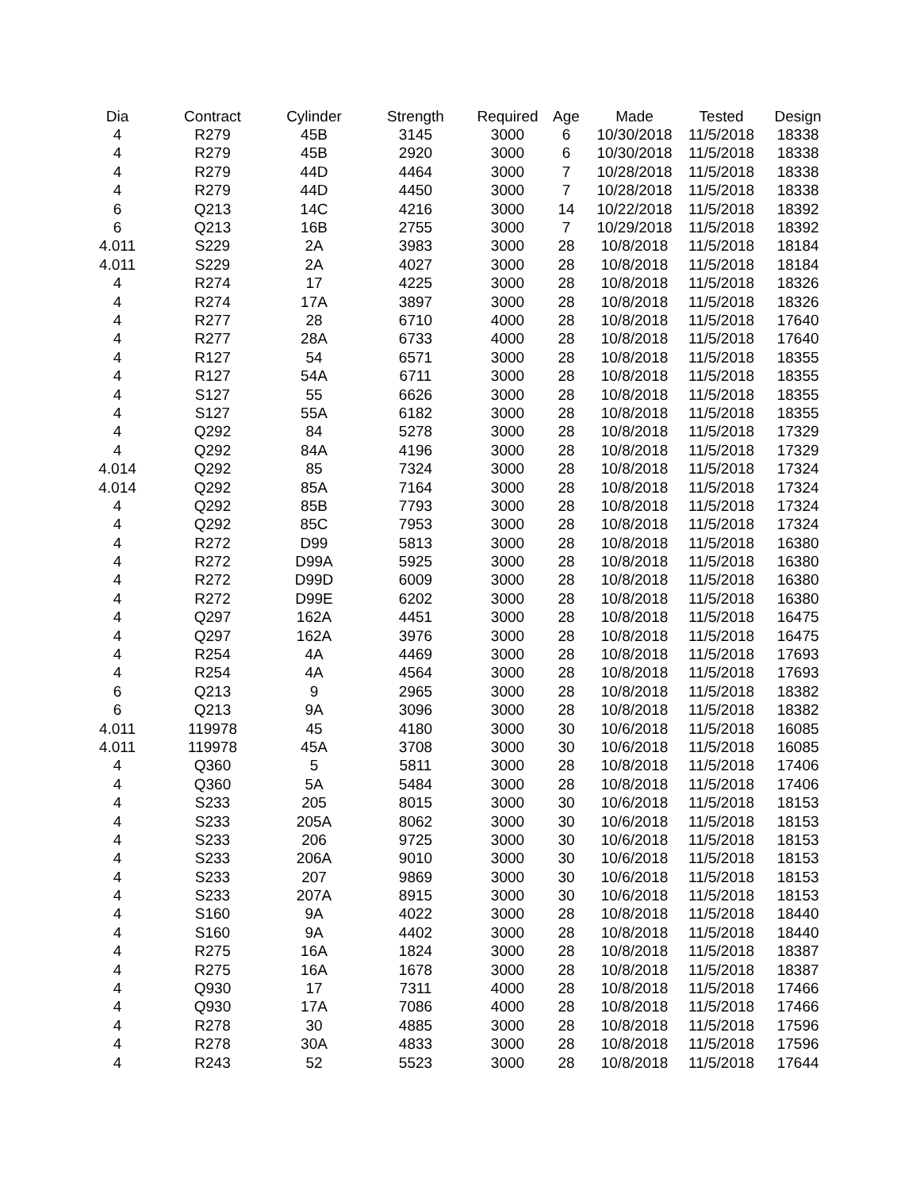| Dia | Contract | Cylinder | Strength | Required | Age | Made | Tested | Design |
| --- | --- | --- | --- | --- | --- | --- | --- | --- |
| 4 | R279 | 45B | 3145 | 3000 | 6 | 10/30/2018 | 11/5/2018 | 18338 |
| 4 | R279 | 45B | 2920 | 3000 | 6 | 10/30/2018 | 11/5/2018 | 18338 |
| 4 | R279 | 44D | 4464 | 3000 | 7 | 10/28/2018 | 11/5/2018 | 18338 |
| 4 | R279 | 44D | 4450 | 3000 | 7 | 10/28/2018 | 11/5/2018 | 18338 |
| 6 | Q213 | 14C | 4216 | 3000 | 14 | 10/22/2018 | 11/5/2018 | 18392 |
| 6 | Q213 | 16B | 2755 | 3000 | 7 | 10/29/2018 | 11/5/2018 | 18392 |
| 4.011 | S229 | 2A | 3983 | 3000 | 28 | 10/8/2018 | 11/5/2018 | 18184 |
| 4.011 | S229 | 2A | 4027 | 3000 | 28 | 10/8/2018 | 11/5/2018 | 18184 |
| 4 | R274 | 17 | 4225 | 3000 | 28 | 10/8/2018 | 11/5/2018 | 18326 |
| 4 | R274 | 17A | 3897 | 3000 | 28 | 10/8/2018 | 11/5/2018 | 18326 |
| 4 | R277 | 28 | 6710 | 4000 | 28 | 10/8/2018 | 11/5/2018 | 17640 |
| 4 | R277 | 28A | 6733 | 4000 | 28 | 10/8/2018 | 11/5/2018 | 17640 |
| 4 | R127 | 54 | 6571 | 3000 | 28 | 10/8/2018 | 11/5/2018 | 18355 |
| 4 | R127 | 54A | 6711 | 3000 | 28 | 10/8/2018 | 11/5/2018 | 18355 |
| 4 | S127 | 55 | 6626 | 3000 | 28 | 10/8/2018 | 11/5/2018 | 18355 |
| 4 | S127 | 55A | 6182 | 3000 | 28 | 10/8/2018 | 11/5/2018 | 18355 |
| 4 | Q292 | 84 | 5278 | 3000 | 28 | 10/8/2018 | 11/5/2018 | 17329 |
| 4 | Q292 | 84A | 4196 | 3000 | 28 | 10/8/2018 | 11/5/2018 | 17329 |
| 4.014 | Q292 | 85 | 7324 | 3000 | 28 | 10/8/2018 | 11/5/2018 | 17324 |
| 4.014 | Q292 | 85A | 7164 | 3000 | 28 | 10/8/2018 | 11/5/2018 | 17324 |
| 4 | Q292 | 85B | 7793 | 3000 | 28 | 10/8/2018 | 11/5/2018 | 17324 |
| 4 | Q292 | 85C | 7953 | 3000 | 28 | 10/8/2018 | 11/5/2018 | 17324 |
| 4 | R272 | D99 | 5813 | 3000 | 28 | 10/8/2018 | 11/5/2018 | 16380 |
| 4 | R272 | D99A | 5925 | 3000 | 28 | 10/8/2018 | 11/5/2018 | 16380 |
| 4 | R272 | D99D | 6009 | 3000 | 28 | 10/8/2018 | 11/5/2018 | 16380 |
| 4 | R272 | D99E | 6202 | 3000 | 28 | 10/8/2018 | 11/5/2018 | 16380 |
| 4 | Q297 | 162A | 4451 | 3000 | 28 | 10/8/2018 | 11/5/2018 | 16475 |
| 4 | Q297 | 162A | 3976 | 3000 | 28 | 10/8/2018 | 11/5/2018 | 16475 |
| 4 | R254 | 4A | 4469 | 3000 | 28 | 10/8/2018 | 11/5/2018 | 17693 |
| 4 | R254 | 4A | 4564 | 3000 | 28 | 10/8/2018 | 11/5/2018 | 17693 |
| 6 | Q213 | 9 | 2965 | 3000 | 28 | 10/8/2018 | 11/5/2018 | 18382 |
| 6 | Q213 | 9A | 3096 | 3000 | 28 | 10/8/2018 | 11/5/2018 | 18382 |
| 4.011 | 119978 | 45 | 4180 | 3000 | 30 | 10/6/2018 | 11/5/2018 | 16085 |
| 4.011 | 119978 | 45A | 3708 | 3000 | 30 | 10/6/2018 | 11/5/2018 | 16085 |
| 4 | Q360 | 5 | 5811 | 3000 | 28 | 10/8/2018 | 11/5/2018 | 17406 |
| 4 | Q360 | 5A | 5484 | 3000 | 28 | 10/8/2018 | 11/5/2018 | 17406 |
| 4 | S233 | 205 | 8015 | 3000 | 30 | 10/6/2018 | 11/5/2018 | 18153 |
| 4 | S233 | 205A | 8062 | 3000 | 30 | 10/6/2018 | 11/5/2018 | 18153 |
| 4 | S233 | 206 | 9725 | 3000 | 30 | 10/6/2018 | 11/5/2018 | 18153 |
| 4 | S233 | 206A | 9010 | 3000 | 30 | 10/6/2018 | 11/5/2018 | 18153 |
| 4 | S233 | 207 | 9869 | 3000 | 30 | 10/6/2018 | 11/5/2018 | 18153 |
| 4 | S233 | 207A | 8915 | 3000 | 30 | 10/6/2018 | 11/5/2018 | 18153 |
| 4 | S160 | 9A | 4022 | 3000 | 28 | 10/8/2018 | 11/5/2018 | 18440 |
| 4 | S160 | 9A | 4402 | 3000 | 28 | 10/8/2018 | 11/5/2018 | 18440 |
| 4 | R275 | 16A | 1824 | 3000 | 28 | 10/8/2018 | 11/5/2018 | 18387 |
| 4 | R275 | 16A | 1678 | 3000 | 28 | 10/8/2018 | 11/5/2018 | 18387 |
| 4 | Q930 | 17 | 7311 | 4000 | 28 | 10/8/2018 | 11/5/2018 | 17466 |
| 4 | Q930 | 17A | 7086 | 4000 | 28 | 10/8/2018 | 11/5/2018 | 17466 |
| 4 | R278 | 30 | 4885 | 3000 | 28 | 10/8/2018 | 11/5/2018 | 17596 |
| 4 | R278 | 30A | 4833 | 3000 | 28 | 10/8/2018 | 11/5/2018 | 17596 |
| 4 | R243 | 52 | 5523 | 3000 | 28 | 10/8/2018 | 11/5/2018 | 17644 |